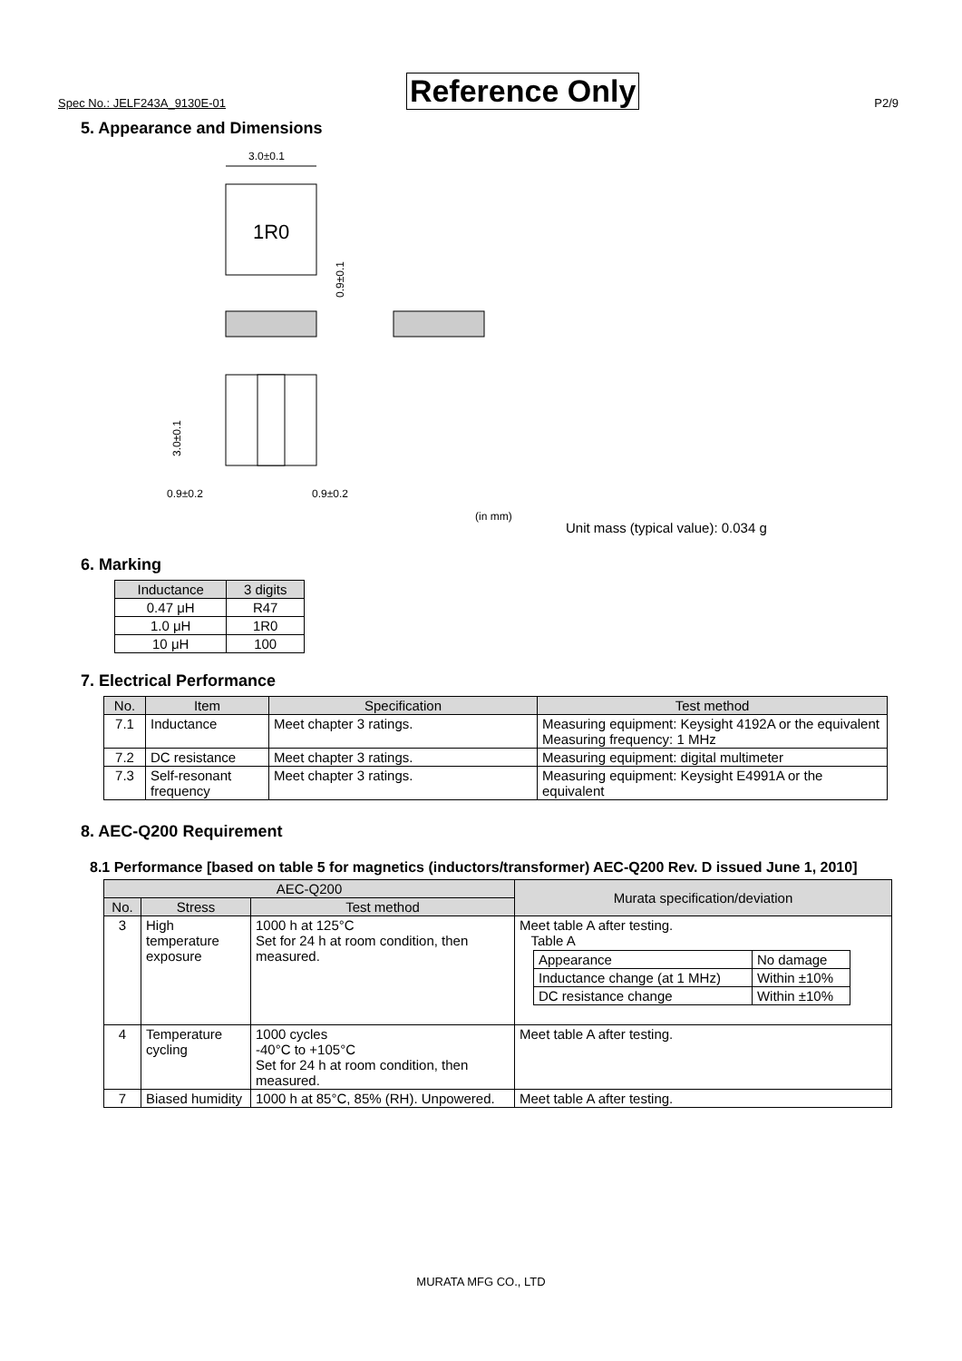Spec No.: JELF243A_9130E-01 Reference Only P2/9
5. Appearance and Dimensions
3.0±0.1
1R0
0.9±0.1
3.0±0.1
0.9±0.2
0.9±0.2
(in mm)
Unit mass (typical value): 0.034 g
6. Marking
| Inductance | 3 digits |
| --- | --- |
| 0.47 μH | R47 |
| 1.0 μH | 1R0 |
| 10 μH | 100 |
7. Electrical Performance
| No. | Item | Specification | Test method |
| --- | --- | --- | --- |
| 7.1 | Inductance | Meet chapter 3 ratings. | Measuring equipment: Keysight 4192A or the equivalent Measuring frequency: 1 MHz |
| 7.2 | DC resistance | Meet chapter 3 ratings. | Measuring equipment: digital multimeter |
| 7.3 | Self-resonant frequency | Meet chapter 3 ratings. | Measuring equipment: Keysight E4991A or the equivalent |
8. AEC-Q200 Requirement
8.1 Performance [based on table 5 for magnetics (inductors/transformer) AEC-Q200 Rev. D issued June 1, 2010]
| AEC-Q200 | | | Murata specification/deviation |
| --- | --- | --- | --- |
| No. | Stress | Test method | |
| 3 | High temperature exposure | 1000 h at 125°C Set for 24 h at room condition, then measured. | Meet table A after testing. Table A / Appearance / No damage / / Inductance change (at 1 MHz) / Within ±10% / / DC resistance change / Within ±10% / |
| 4 | Temperature cycling | 1000 cycles -40°C to +105°C Set for 24 h at room condition, then measured. | Meet table A after testing. |
| 7 | Biased humidity | 1000 h at 85°C, 85% (RH). Unpowered. | Meet table A after testing. |
MURATA MFG CO., LTD